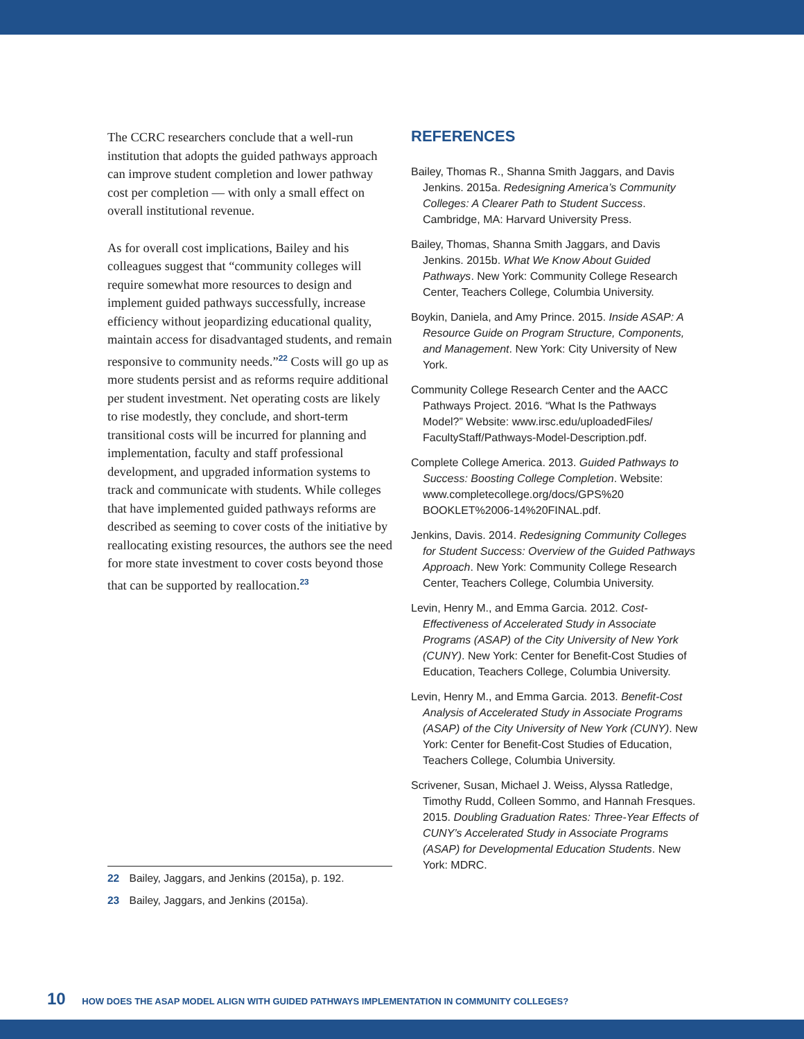The CCRC researchers conclude that a well-run institution that adopts the guided pathways approach can improve student completion and lower pathway cost per completion — with only a small effect on overall institutional revenue.
As for overall cost implications, Bailey and his colleagues suggest that “community colleges will require somewhat more resources to design and implement guided pathways successfully, increase efficiency without jeopardizing educational quality, maintain access for disadvantaged students, and remain responsive to community needs.”<sup>22</sup> Costs will go up as more students persist and as reforms require additional per student investment. Net operating costs are likely to rise modestly, they conclude, and short-term transitional costs will be incurred for planning and implementation, faculty and staff professional development, and upgraded information systems to track and communicate with students. While colleges that have implemented guided pathways reforms are described as seeming to cover costs of the initiative by reallocating existing resources, the authors see the need for more state investment to cover costs beyond those that can be supported by reallocation.<sup>23</sup>
REFERENCES
Bailey, Thomas R., Shanna Smith Jaggars, and Davis Jenkins. 2015a. Redesigning America’s Community Colleges: A Clearer Path to Student Success. Cambridge, MA: Harvard University Press.
Bailey, Thomas, Shanna Smith Jaggars, and Davis Jenkins. 2015b. What We Know About Guided Pathways. New York: Community College Research Center, Teachers College, Columbia University.
Boykin, Daniela, and Amy Prince. 2015. Inside ASAP: A Resource Guide on Program Structure, Components, and Management. New York: City University of New York.
Community College Research Center and the AACC Pathways Project. 2016. “What Is the Pathways Model?” Website: www.irsc.edu/uploadedFiles/ FacultyStaff/Pathways-Model-Description.pdf.
Complete College America. 2013. Guided Pathways to Success: Boosting College Completion. Website: www.completecollege.org/docs/GPS%20 BOOKLET%2006-14%20FINAL.pdf.
Jenkins, Davis. 2014. Redesigning Community Colleges for Student Success: Overview of the Guided Pathways Approach. New York: Community College Research Center, Teachers College, Columbia University.
Levin, Henry M., and Emma Garcia. 2012. Cost-Effectiveness of Accelerated Study in Associate Programs (ASAP) of the City University of New York (CUNY). New York: Center for Benefit-Cost Studies of Education, Teachers College, Columbia University.
Levin, Henry M., and Emma Garcia. 2013. Benefit-Cost Analysis of Accelerated Study in Associate Programs (ASAP) of the City University of New York (CUNY). New York: Center for Benefit-Cost Studies of Education, Teachers College, Columbia University.
Scrivener, Susan, Michael J. Weiss, Alyssa Ratledge, Timothy Rudd, Colleen Sommo, and Hannah Fresques. 2015. Doubling Graduation Rates: Three-Year Effects of CUNY’s Accelerated Study in Associate Programs (ASAP) for Developmental Education Students. New York: MDRC.
22 Bailey, Jaggars, and Jenkins (2015a), p. 192.
23 Bailey, Jaggars, and Jenkins (2015a).
10 HOW DOES THE ASAP MODEL ALIGN WITH GUIDED PATHWAYS IMPLEMENTATION IN COMMUNITY COLLEGES?